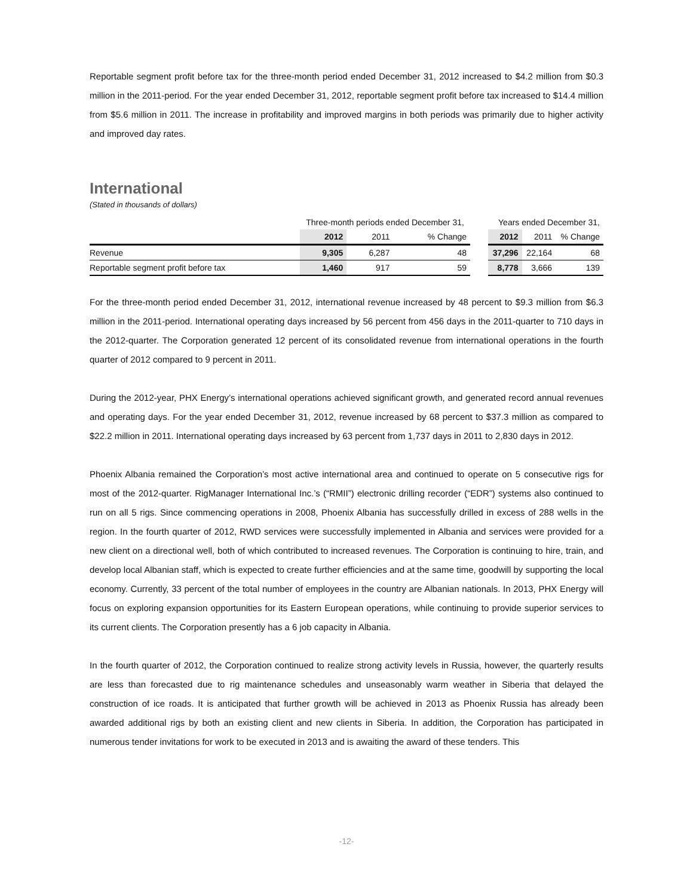Reportable segment profit before tax for the three-month period ended December 31, 2012 increased to $4.2 million from $0.3 million in the 2011-period. For the year ended December 31, 2012, reportable segment profit before tax increased to $14.4 million from $5.6 million in 2011. The increase in profitability and improved margins in both periods was primarily due to higher activity and improved day rates.
International
(Stated in thousands of dollars)
| | Three-month periods ended December 31, | | | | Years ended December 31, | | |
| --- | --- | --- | --- | --- | --- | --- | --- |
| | 2012 | 2011 | % Change | | 2012 | 2011 | % Change |
| Revenue | 9,305 | 6,287 | 48 | | 37,296 | 22,164 | 68 |
| Reportable segment profit before tax | 1,460 | 917 | 59 | | 8,778 | 3,666 | 139 |
For the three-month period ended December 31, 2012, international revenue increased by 48 percent to $9.3 million from $6.3 million in the 2011-period. International operating days increased by 56 percent from 456 days in the 2011-quarter to 710 days in the 2012-quarter. The Corporation generated 12 percent of its consolidated revenue from international operations in the fourth quarter of 2012 compared to 9 percent in 2011.
During the 2012-year, PHX Energy’s international operations achieved significant growth, and generated record annual revenues and operating days. For the year ended December 31, 2012, revenue increased by 68 percent to $37.3 million as compared to $22.2 million in 2011. International operating days increased by 63 percent from 1,737 days in 2011 to 2,830 days in 2012.
Phoenix Albania remained the Corporation’s most active international area and continued to operate on 5 consecutive rigs for most of the 2012-quarter. RigManager International Inc.’s (“RMII”) electronic drilling recorder (“EDR”) systems also continued to run on all 5 rigs. Since commencing operations in 2008, Phoenix Albania has successfully drilled in excess of 288 wells in the region. In the fourth quarter of 2012, RWD services were successfully implemented in Albania and services were provided for a new client on a directional well, both of which contributed to increased revenues. The Corporation is continuing to hire, train, and develop local Albanian staff, which is expected to create further efficiencies and at the same time, goodwill by supporting the local economy. Currently, 33 percent of the total number of employees in the country are Albanian nationals. In 2013, PHX Energy will focus on exploring expansion opportunities for its Eastern European operations, while continuing to provide superior services to its current clients. The Corporation presently has a 6 job capacity in Albania.
In the fourth quarter of 2012, the Corporation continued to realize strong activity levels in Russia, however, the quarterly results are less than forecasted due to rig maintenance schedules and unseasonably warm weather in Siberia that delayed the construction of ice roads. It is anticipated that further growth will be achieved in 2013 as Phoenix Russia has already been awarded additional rigs by both an existing client and new clients in Siberia. In addition, the Corporation has participated in numerous tender invitations for work to be executed in 2013 and is awaiting the award of these tenders. This
-12-